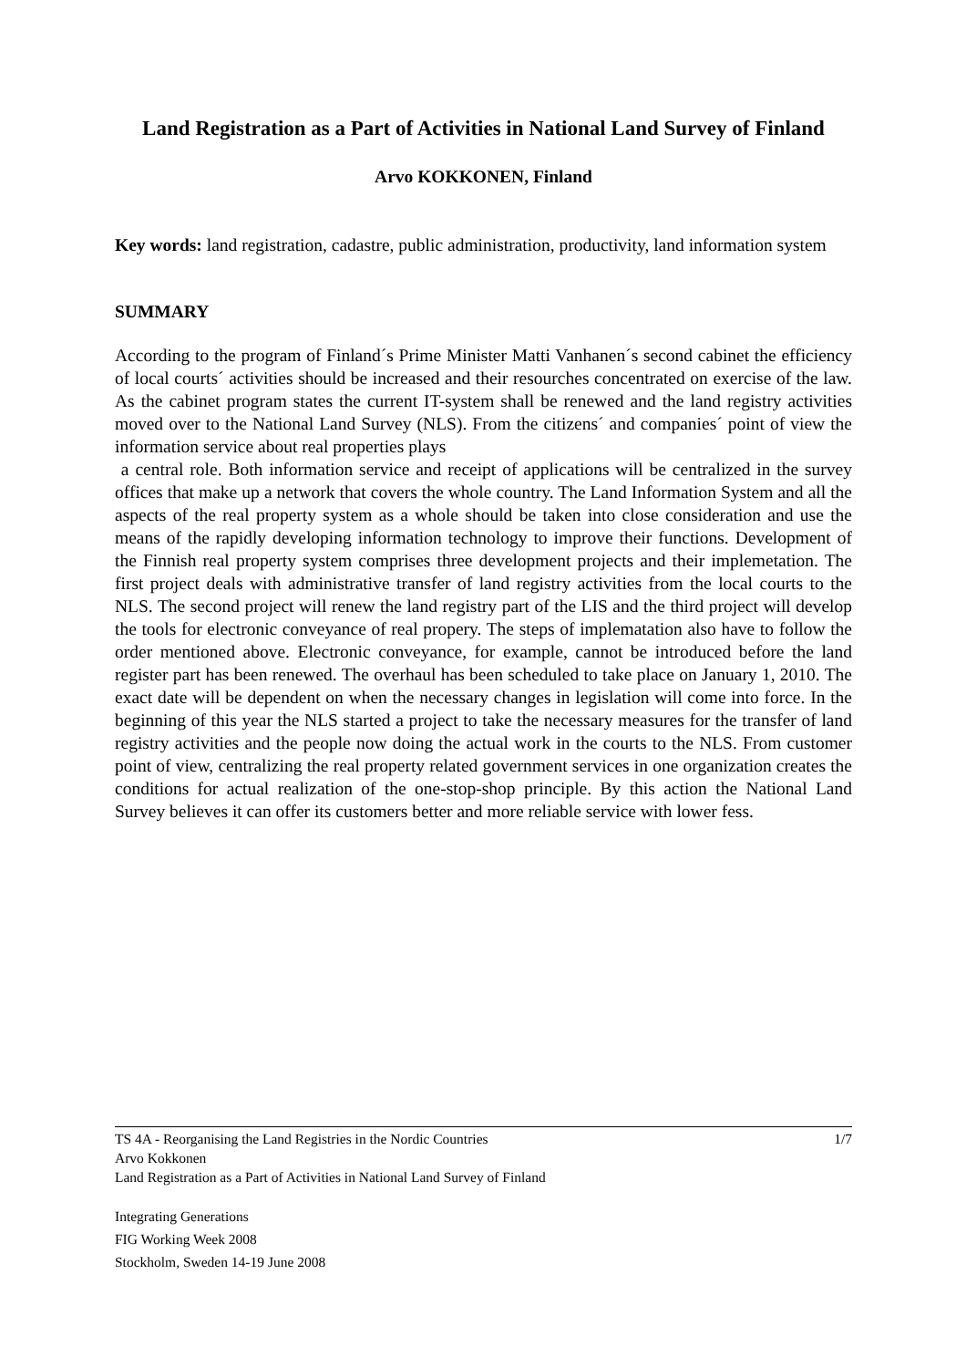Land Registration as a Part of Activities in National Land Survey of Finland
Arvo KOKKONEN, Finland
Key words: land registration, cadastre, public administration, productivity, land information system
SUMMARY
According to the program of Finland´s Prime Minister Matti Vanhanen´s second cabinet the efficiency of local courts´ activities should be increased and their resourches concentrated on exercise of the law. As the cabinet program states the current IT-system shall be renewed and the land registry activities moved over to the National Land Survey (NLS). From the citizens´ and companies´ point of view the information service about real properties plays
a central role. Both information service and receipt of applications will be centralized in the survey offices that make up a network that covers the whole country. The Land Information System and all the aspects of the real property system as a whole should be taken into close consideration and use the means of the rapidly developing information technology to improve their functions. Development of the Finnish real property system comprises three development projects and their implemetation. The first project deals with administrative transfer of land registry activities from the local courts to the NLS. The second project will renew the land registry part of the LIS and the third project will develop the tools for electronic conveyance of real propery. The steps of implematation also have to follow the order mentioned above. Electronic conveyance, for example, cannot be introduced before the land register part has been renewed. The overhaul has been scheduled to take place on January 1, 2010. The exact date will be dependent on when the necessary changes in legislation will come into force. In the beginning of this year the NLS started a project to take the necessary measures for the transfer of land registry activities and the people now doing the actual work in the courts to the NLS. From customer point of view, centralizing the real property related government services in one organization creates the conditions for actual realization of the one-stop-shop principle. By this action the National Land Survey believes it can offer its customers better and more reliable service with lower fess.
TS 4A - Reorganising the Land Registries in the Nordic Countries 1/7
Arvo Kokkonen
Land Registration as a Part of Activities in National Land Survey of Finland
Integrating Generations
FIG Working Week 2008
Stockholm, Sweden 14-19 June 2008